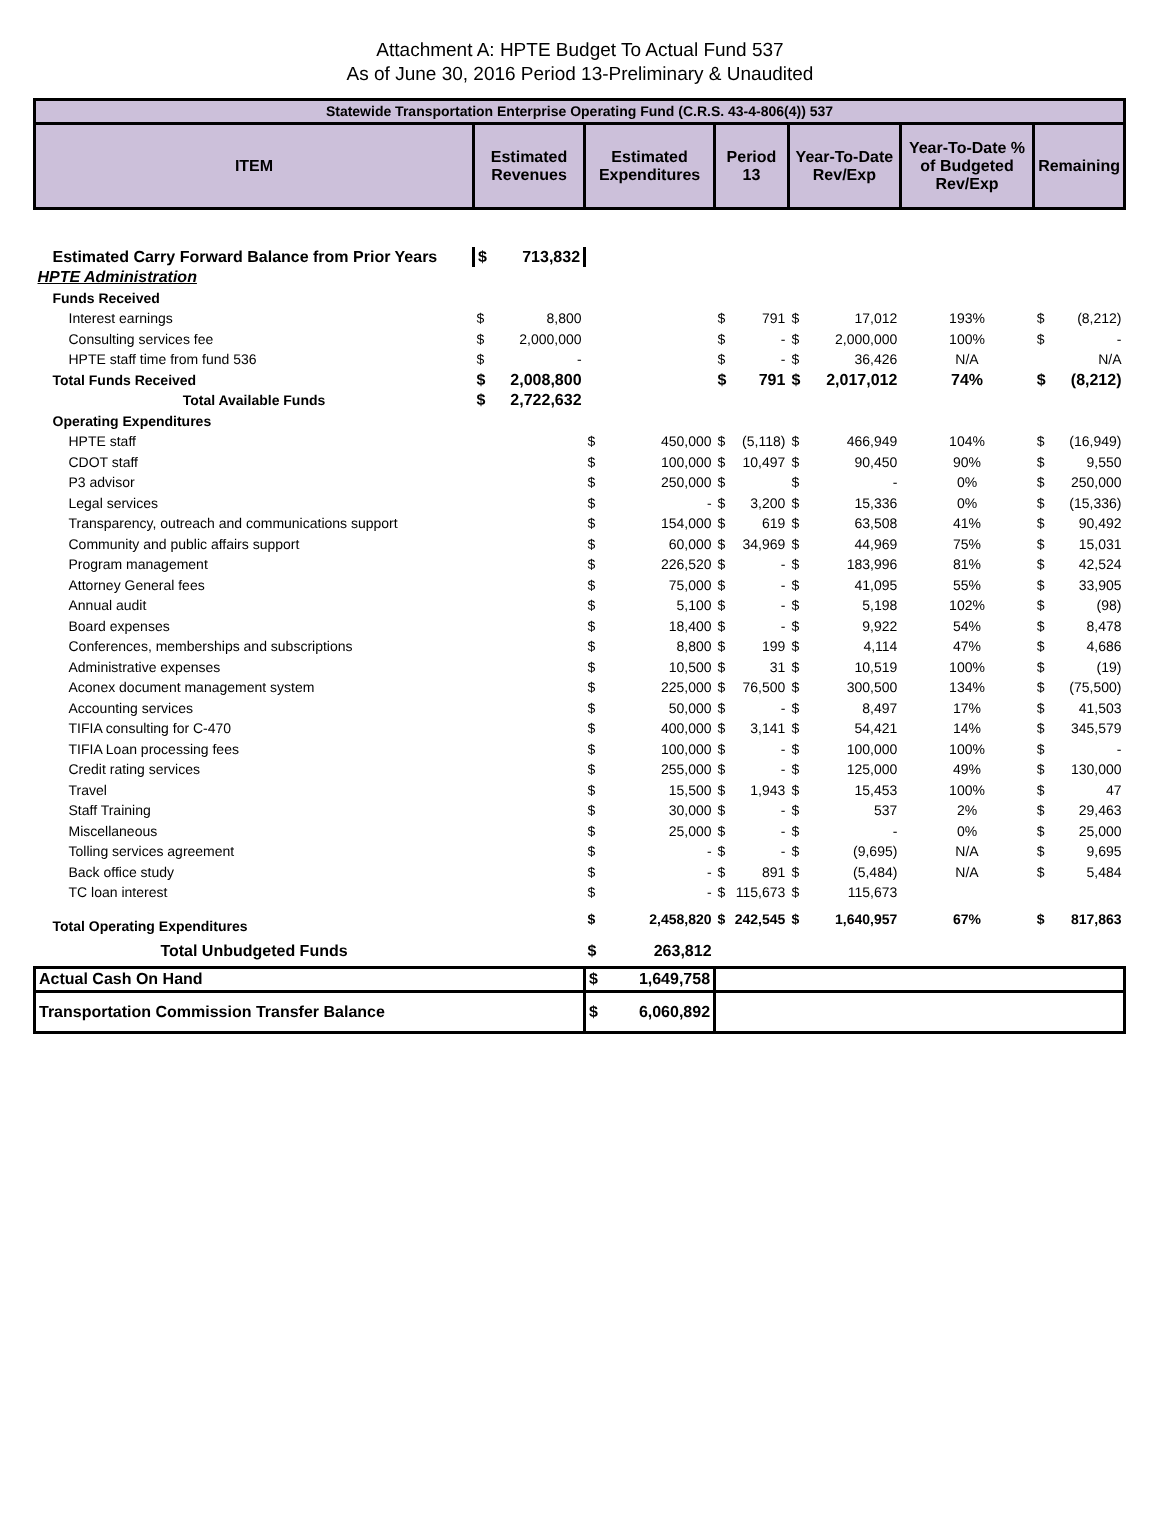Attachment A: HPTE Budget To Actual Fund 537
As of June 30, 2016 Period 13-Preliminary & Unaudited
| Statewide Transportation Enterprise Operating Fund (C.R.S. 43-4-806(4)) 537 | | | | | | | | | | | |
| ITEM | Estimated Revenues | | Estimated Expenditures | | Period 13 | | Year-To-Date Rev/Exp | | Year-To-Date % of Budgeted Rev/Exp | Remaining | |
| Estimated Carry Forward Balance from Prior Years | $ | 713,832 | | | | | | | | | |
| HPTE Administration | | | | | | | | | | | |
| Funds Received | | | | | | | | | | | |
| Interest earnings | $ | 8,800 | | | $ | 791 | $ | 17,012 | 193% | $ | (8,212) |
| Consulting services fee | $ | 2,000,000 | | | $ | - | $ | 2,000,000 | 100% | $ | - |
| HPTE staff time from fund 536 | $ | - | | | $ | - | $ | 36,426 | N/A | | N/A |
| Total Funds Received | $ | 2,008,800 | | | $ | 791 | $ | 2,017,012 | 74% | $ | (8,212) |
| Total Available Funds | $ | 2,722,632 | | | | | | | | | |
| Operating Expenditures | | | | | | | | | | | |
| HPTE staff | | | $ | 450,000 | $ | (5,118) | $ | 466,949 | 104% | $ | (16,949) |
| CDOT staff | | | $ | 100,000 | $ | 10,497 | $ | 90,450 | 90% | $ | 9,550 |
| P3 advisor | | | $ | 250,000 | $ | | $ | - | 0% | $ | 250,000 |
| Legal services | | | $ | - | $ | 3,200 | $ | 15,336 | 0% | $ | (15,336) |
| Transparency, outreach and communications support | | | $ | 154,000 | $ | 619 | $ | 63,508 | 41% | $ | 90,492 |
| Community and public affairs support | | | $ | 60,000 | $ | 34,969 | $ | 44,969 | 75% | $ | 15,031 |
| Program management | | | $ | 226,520 | $ | - | $ | 183,996 | 81% | $ | 42,524 |
| Attorney General fees | | | $ | 75,000 | $ | - | $ | 41,095 | 55% | $ | 33,905 |
| Annual audit | | | $ | 5,100 | $ | - | $ | 5,198 | 102% | $ | (98) |
| Board expenses | | | $ | 18,400 | $ | - | $ | 9,922 | 54% | $ | 8,478 |
| Conferences, memberships and subscriptions | | | $ | 8,800 | $ | 199 | $ | 4,114 | 47% | $ | 4,686 |
| Administrative expenses | | | $ | 10,500 | $ | 31 | $ | 10,519 | 100% | $ | (19) |
| Aconex document management system | | | $ | 225,000 | $ | 76,500 | $ | 300,500 | 134% | $ | (75,500) |
| Accounting services | | | $ | 50,000 | $ | - | $ | 8,497 | 17% | $ | 41,503 |
| TIFIA consulting for C-470 | | | $ | 400,000 | $ | 3,141 | $ | 54,421 | 14% | $ | 345,579 |
| TIFIA Loan processing fees | | | $ | 100,000 | $ | - | $ | 100,000 | 100% | $ | - |
| Credit rating services | | | $ | 255,000 | $ | - | $ | 125,000 | 49% | $ | 130,000 |
| Travel | | | $ | 15,500 | $ | 1,943 | $ | 15,453 | 100% | $ | 47 |
| Staff Training | | | $ | 30,000 | $ | - | $ | 537 | 2% | $ | 29,463 |
| Miscellaneous | | | $ | 25,000 | $ | - | $ | - | 0% | $ | 25,000 |
| Tolling services agreement | | | $ | - | $ | - | $ | (9,695) | N/A | $ | 9,695 |
| Back office study | | | $ | - | $ | 891 | $ | (5,484) | N/A | $ | 5,484 |
| TC loan interest | | | $ | - | $ | 115,673 | $ | 115,673 | | | |
| Total Operating Expenditures | | | $ | 2,458,820 | $ | 242,545 | $ | 1,640,957 | 67% | $ | 817,863 |
| Total Unbudgeted Funds | | | $ | 263,812 | | | | | | | |
| Actual Cash On Hand | | | $ | 1,649,758 | | | | | | | |
| Transportation Commission Transfer Balance | | | $ | 6,060,892 | | | | | | | |